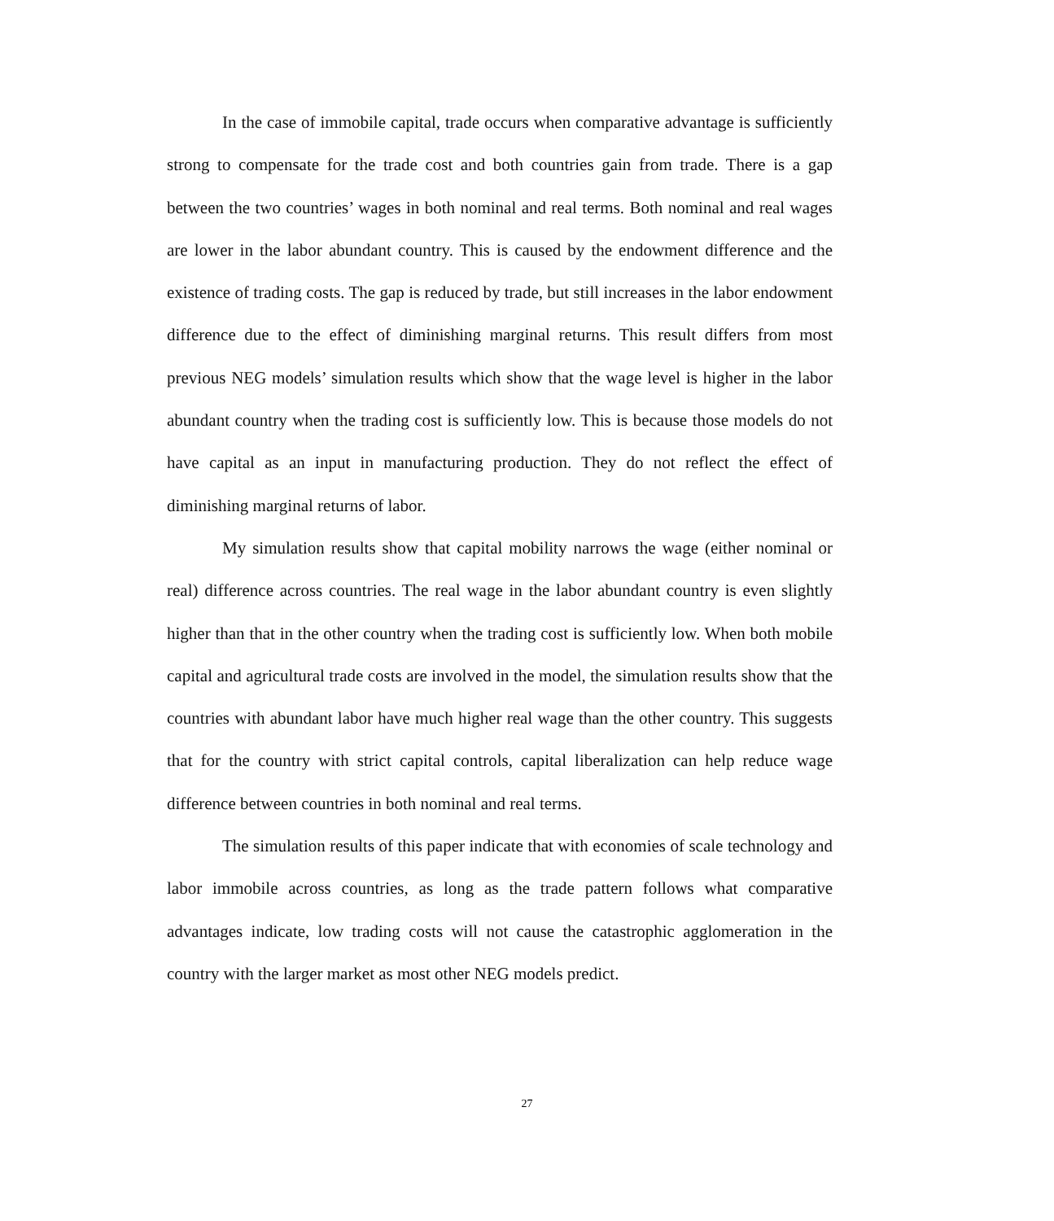In the case of immobile capital, trade occurs when comparative advantage is sufficiently strong to compensate for the trade cost and both countries gain from trade. There is a gap between the two countries’ wages in both nominal and real terms. Both nominal and real wages are lower in the labor abundant country. This is caused by the endowment difference and the existence of trading costs. The gap is reduced by trade, but still increases in the labor endowment difference due to the effect of diminishing marginal returns. This result differs from most previous NEG models’ simulation results which show that the wage level is higher in the labor abundant country when the trading cost is sufficiently low. This is because those models do not have capital as an input in manufacturing production. They do not reflect the effect of diminishing marginal returns of labor.
My simulation results show that capital mobility narrows the wage (either nominal or real) difference across countries. The real wage in the labor abundant country is even slightly higher than that in the other country when the trading cost is sufficiently low. When both mobile capital and agricultural trade costs are involved in the model, the simulation results show that the countries with abundant labor have much higher real wage than the other country. This suggests that for the country with strict capital controls, capital liberalization can help reduce wage difference between countries in both nominal and real terms.
The simulation results of this paper indicate that with economies of scale technology and labor immobile across countries, as long as the trade pattern follows what comparative advantages indicate, low trading costs will not cause the catastrophic agglomeration in the country with the larger market as most other NEG models predict.
27